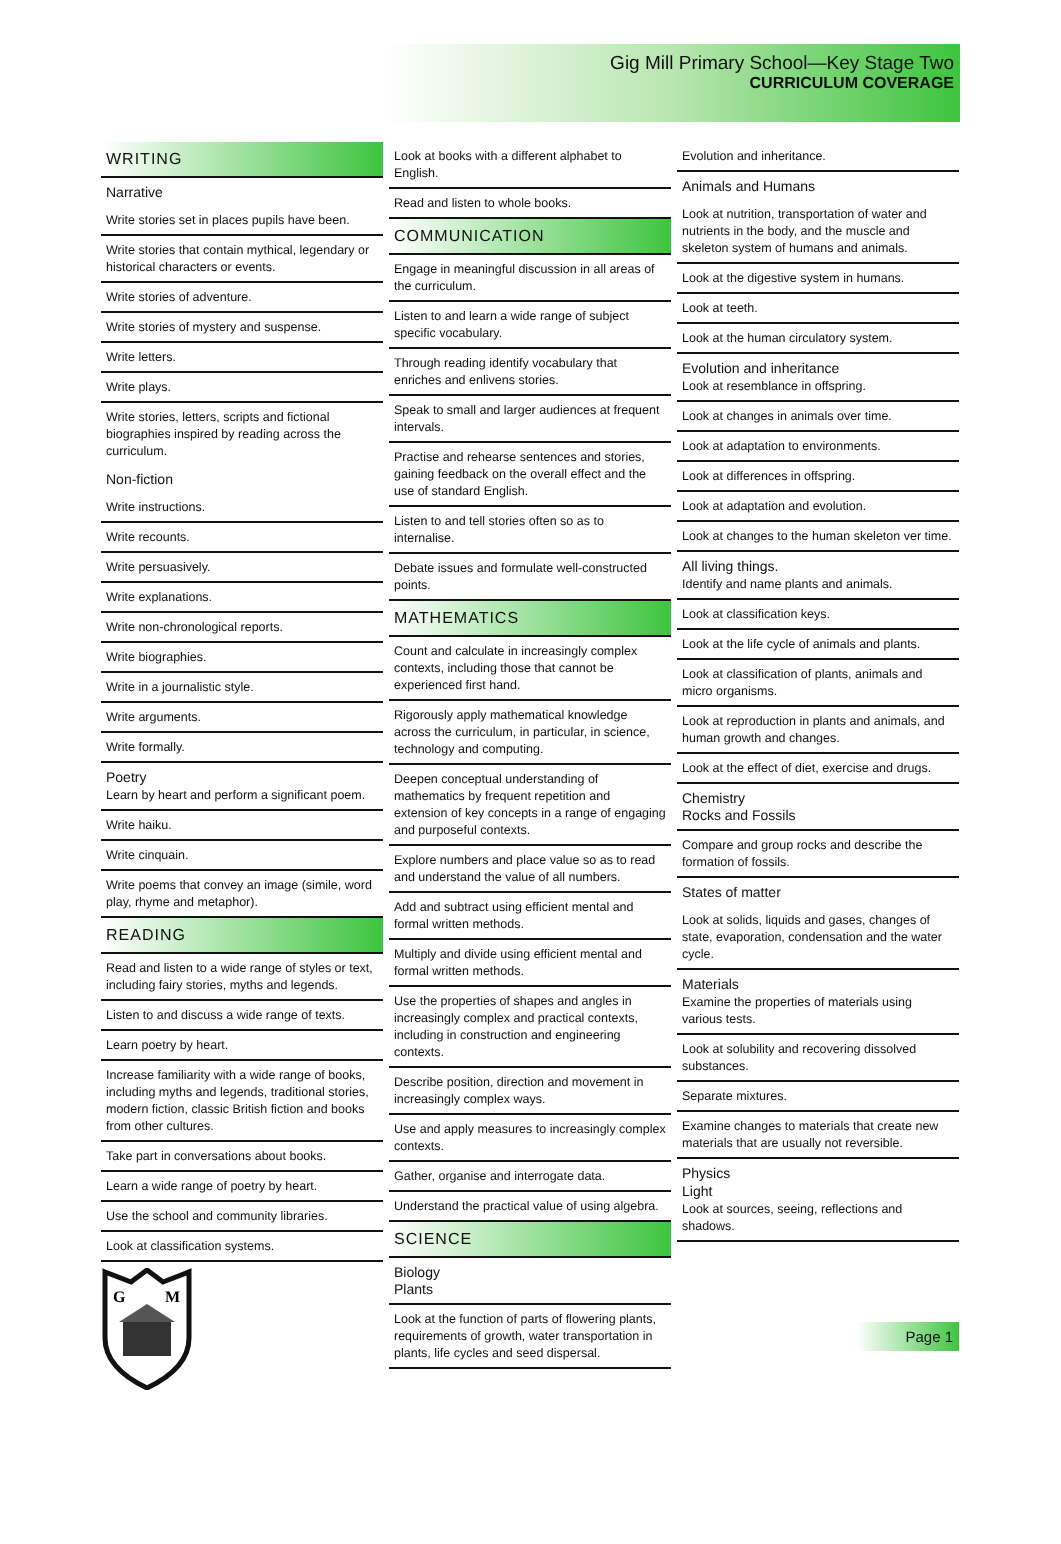Gig Mill Primary School—Key Stage Two
CURRICULUM COVERAGE
WRITING
Narrative
Write stories set in places pupils have been.
Write stories that contain mythical, legendary or historical characters or events.
Write stories of adventure.
Write stories of mystery and suspense.
Write letters.
Write plays.
Write stories, letters, scripts and fictional biographies inspired by reading across the curriculum.
Non-fiction
Write instructions.
Write recounts.
Write persuasively.
Write explanations.
Write non-chronological reports.
Write biographies.
Write in a journalistic style.
Write arguments.
Write formally.
Poetry
Learn by heart and perform a significant poem.
Write haiku.
Write cinquain.
Write poems that convey an image (simile, word play, rhyme and metaphor).
READING
Read and listen to a wide range of styles or text, including fairy stories, myths and legends.
Listen to and discuss a wide range of texts.
Learn poetry by heart.
Increase familiarity with a wide range of books, including myths and legends, traditional stories, modern fiction, classic British fiction and books from other cultures.
Take part in conversations about books.
Learn a wide range of poetry by heart.
Use the school and community libraries.
Look at classification systems.
G
M
Look at books with a different alphabet to English.
Read and listen to whole books.
COMMUNICATION
Engage in meaningful discussion in all areas of the curriculum.
Listen to and learn a wide range of subject specific vocabulary.
Through reading identify vocabulary that enriches and enlivens stories.
Speak to small and larger audiences at frequent intervals.
Practise and rehearse sentences and stories, gaining feedback on the overall effect and the use of standard English.
Listen to and tell stories often so as to internalise.
Debate issues and formulate well-constructed points.
MATHEMATICS
Count and calculate in increasingly complex contexts, including those that cannot be experienced first hand.
Rigorously apply mathematical knowledge across the curriculum, in particular, in science, technology and computing.
Deepen conceptual understanding of mathematics by frequent repetition and extension of key concepts in a range of engaging and purposeful contexts.
Explore numbers and place value so as to read and understand the value of all numbers.
Add and subtract using efficient mental and formal written methods.
Multiply and divide using efficient mental and formal written methods.
Use the properties of shapes and angles in increasingly complex and practical contexts, including in construction and engineering contexts.
Describe position, direction and movement in increasingly complex ways.
Use and apply measures to increasingly complex contexts.
Gather, organise and interrogate data.
Understand the practical value of using algebra.
SCIENCE
Biology
Plants
Look at the function of parts of flowering plants, requirements of growth, water transportation in plants, life cycles and seed dispersal.
Evolution and inheritance.
Animals and Humans
Look at nutrition, transportation of water and nutrients in the body, and the muscle and skeleton system of humans and animals.
Look at the digestive system in humans.
Look at teeth.
Look at the human circulatory system.
Evolution and inheritance
Look at resemblance in offspring.
Look at changes in animals over time.
Look at adaptation to environments.
Look at differences in offspring.
Look at adaptation and evolution.
Look at changes to the human skeleton ver time.
All living things.
Identify and name plants and animals.
Look at classification keys.
Look at the life cycle of animals and plants.
Look at classification of plants, animals and micro organisms.
Look at reproduction in plants and animals, and human growth and changes.
Look at the effect of diet, exercise and drugs.
Chemistry
Rocks and Fossils
Compare and group rocks and describe the formation of fossils.
States of matter
Look at solids, liquids and gases, changes of state, evaporation, condensation and the water cycle.
Materials
Examine the properties of materials using various tests.
Look at solubility and recovering dissolved substances.
Separate mixtures.
Examine changes to materials that create new materials that are usually not reversible.
Physics
Light
Look at sources, seeing, reflections and shadows.
Page 1